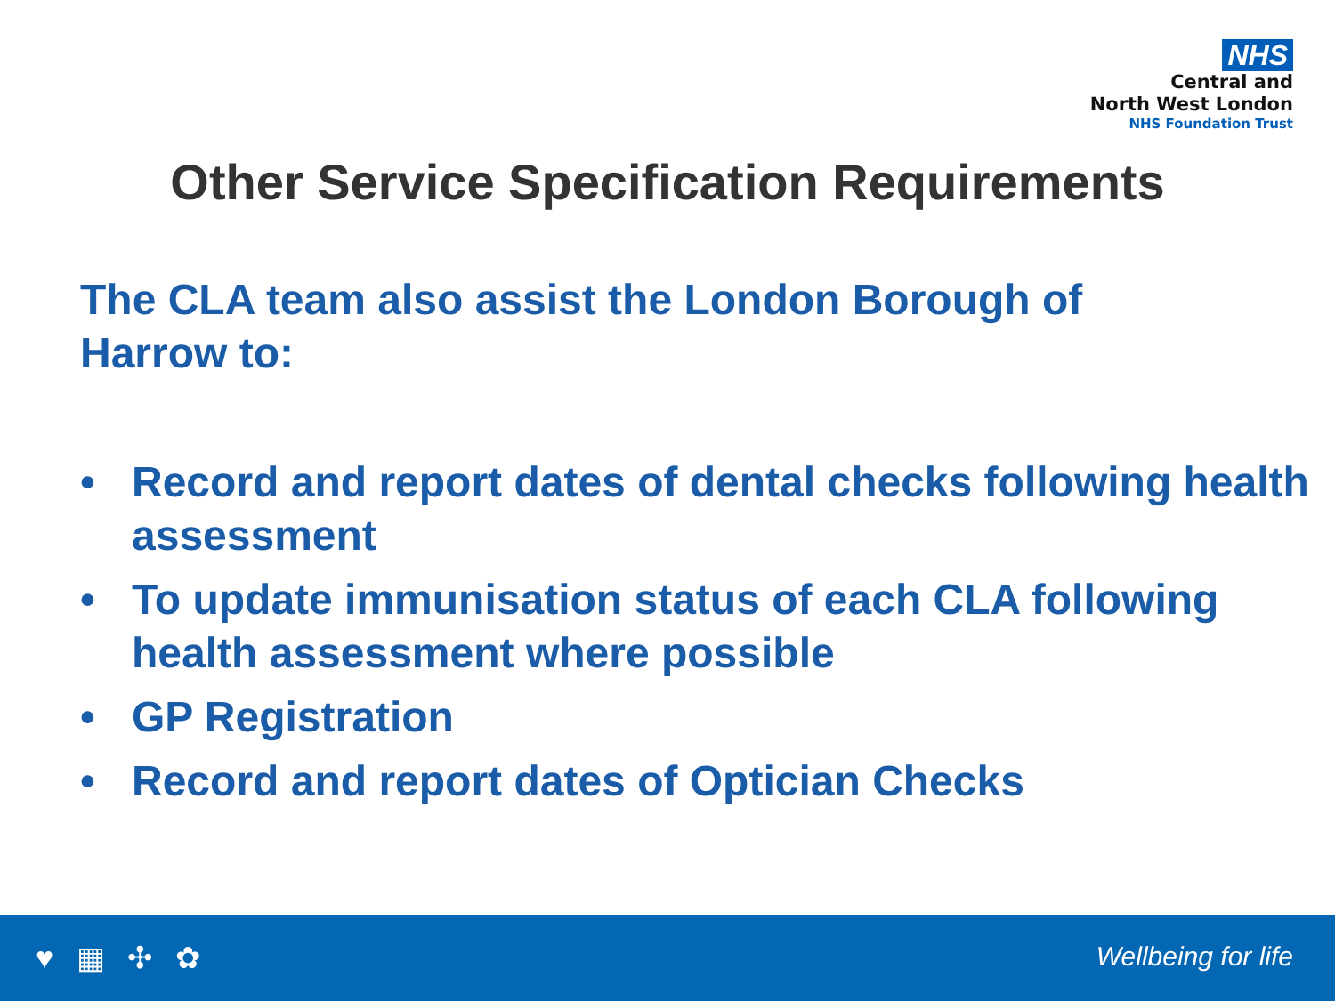NHS
Central and
North West London
NHS Foundation Trust
Other Service Specification Requirements
The CLA team also assist the London Borough of Harrow to:
• Record and report dates of dental checks following health assessment
• To update immunisation status of each CLA following health assessment where possible
• GP Registration
• Record and report dates of Optician Checks
♥ ▦ ✣ ✿ Wellbeing for life